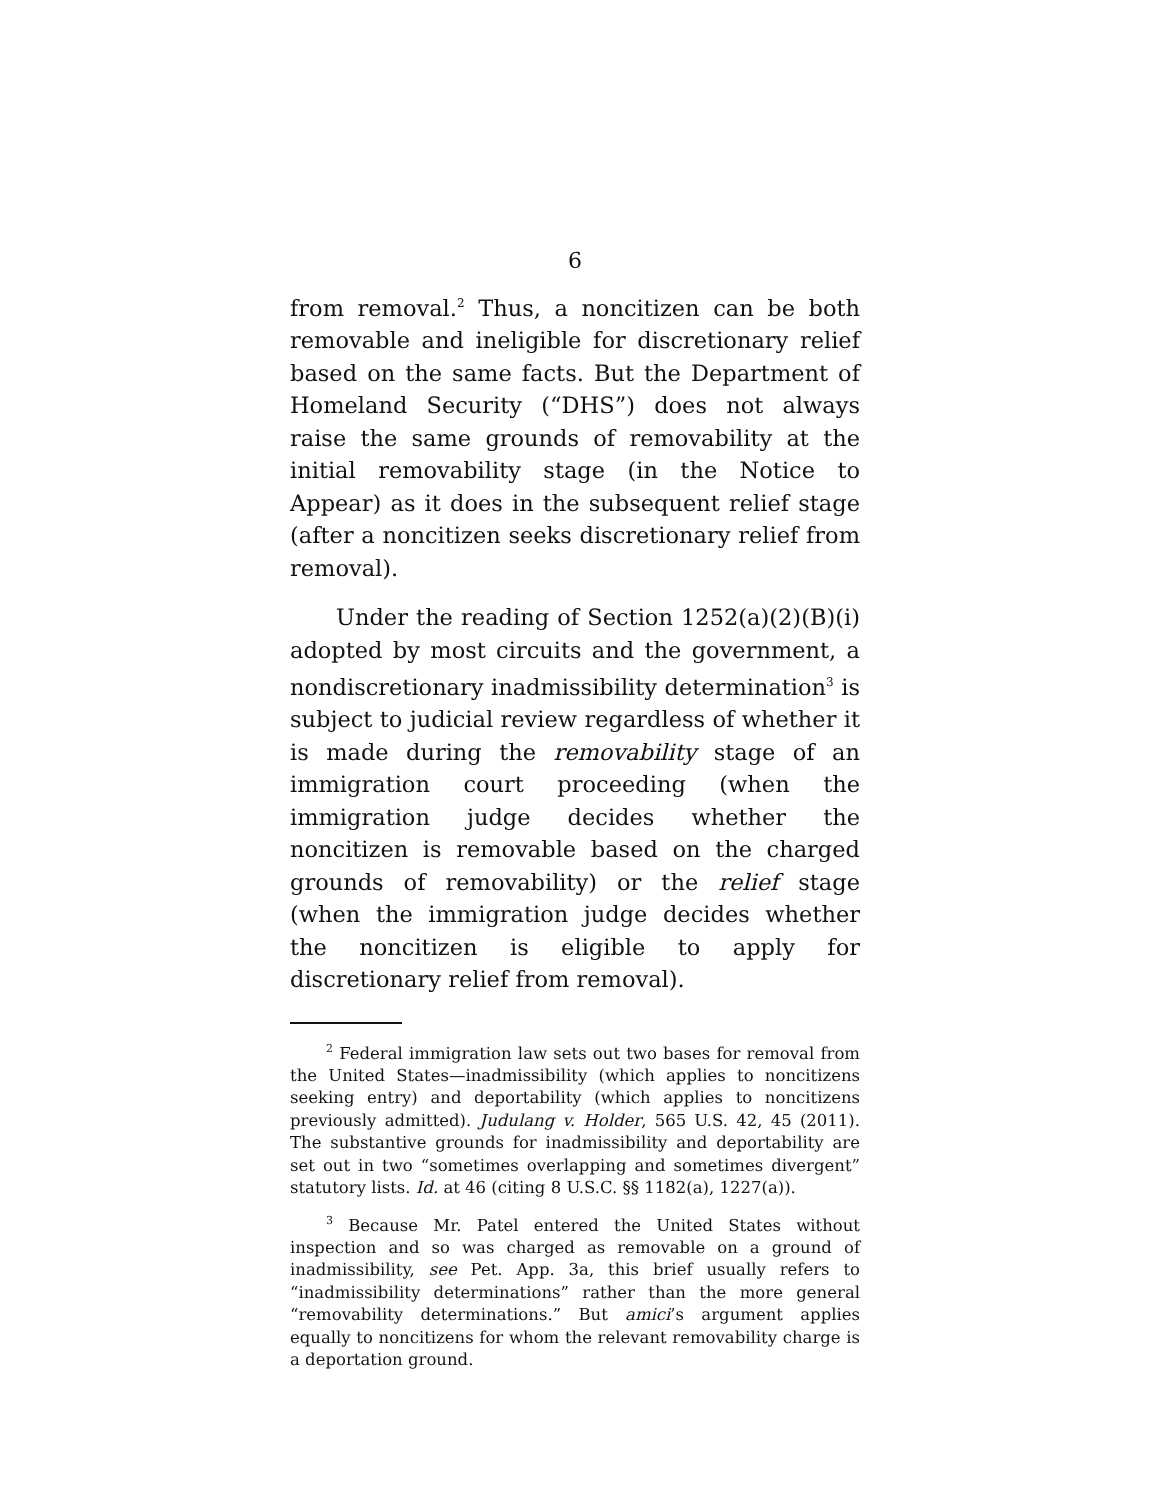6
from removal.<sup>2</sup> Thus, a noncitizen can be both removable and ineligible for discretionary relief based on the same facts. But the Department of Homeland Security (“DHS”) does not always raise the same grounds of removability at the initial removability stage (in the Notice to Appear) as it does in the subsequent relief stage (after a noncitizen seeks discretionary relief from removal).
Under the reading of Section 1252(a)(2)(B)(i) adopted by most circuits and the government, a nondiscretionary inadmissibility determination<sup>3</sup> is subject to judicial review regardless of whether it is made during the removability stage of an immigration court proceeding (when the immigration judge decides whether the noncitizen is removable based on the charged grounds of removability) or the relief stage (when the immigration judge decides whether the noncitizen is eligible to apply for discretionary relief from removal).
<sup>2</sup> Federal immigration law sets out two bases for removal from the United States—inadmissibility (which applies to noncitizens seeking entry) and deportability (which applies to noncitizens previously admitted). Judulang v. Holder, 565 U.S. 42, 45 (2011). The substantive grounds for inadmissibility and deportability are set out in two “sometimes overlapping and sometimes divergent” statutory lists. Id. at 46 (citing 8 U.S.C. §§ 1182(a), 1227(a)).
<sup>3</sup> Because Mr. Patel entered the United States without inspection and so was charged as removable on a ground of inadmissibility, see Pet. App. 3a, this brief usually refers to “inadmissibility determinations” rather than the more general “removability determinations.” But amici’s argument applies equally to noncitizens for whom the relevant removability charge is a deportation ground.